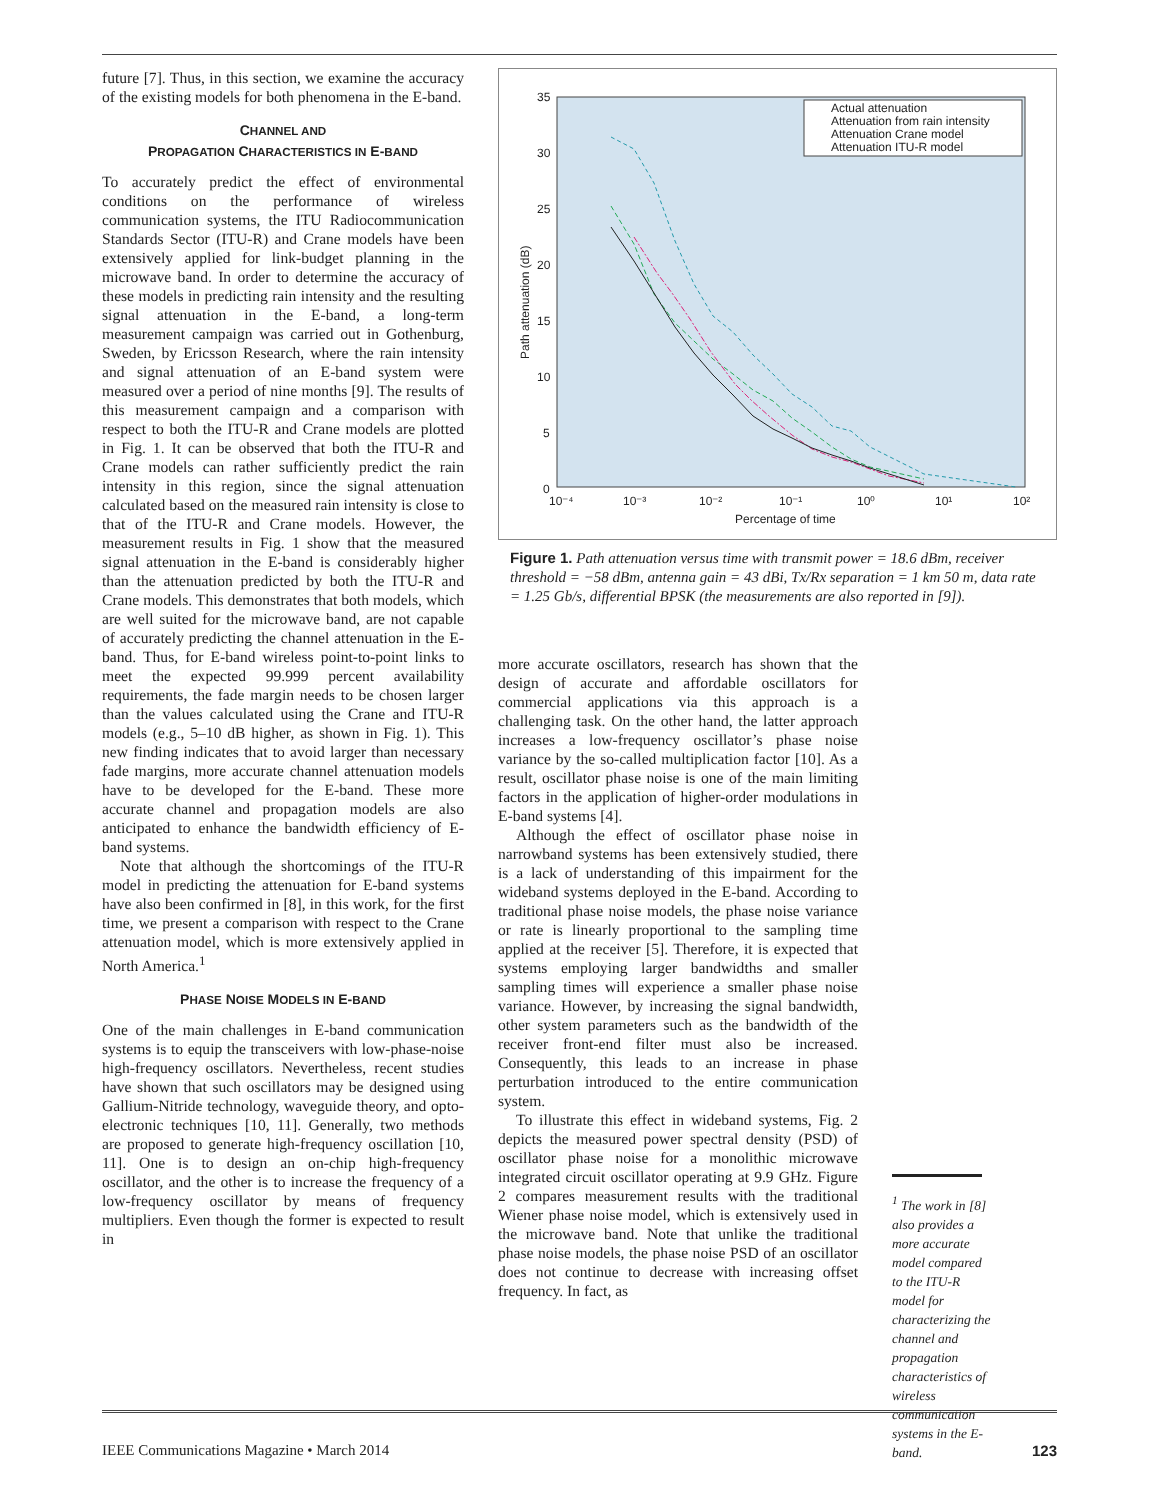future [7]. Thus, in this section, we examine the accuracy of the existing models for both phenomena in the E-band.
CHANNEL AND
PROPAGATION CHARACTERISTICS IN E-BAND
To accurately predict the effect of environmental conditions on the performance of wireless communication systems, the ITU Radiocommunication Standards Sector (ITU-R) and Crane models have been extensively applied for link-budget planning in the microwave band. In order to determine the accuracy of these models in predicting rain intensity and the resulting signal attenuation in the E-band, a long-term measurement campaign was carried out in Gothenburg, Sweden, by Ericsson Research, where the rain intensity and signal attenuation of an E-band system were measured over a period of nine months [9]. The results of this measurement campaign and a comparison with respect to both the ITU-R and Crane models are plotted in Fig. 1. It can be observed that both the ITU-R and Crane models can rather sufficiently predict the rain intensity in this region, since the signal attenuation calculated based on the measured rain intensity is close to that of the ITU-R and Crane models. However, the measurement results in Fig. 1 show that the measured signal attenuation in the E-band is considerably higher than the attenuation predicted by both the ITU-R and Crane models. This demonstrates that both models, which are well suited for the microwave band, are not capable of accurately predicting the channel attenuation in the E-band. Thus, for E-band wireless point-to-point links to meet the expected 99.999 percent availability requirements, the fade margin needs to be chosen larger than the values calculated using the Crane and ITU-R models (e.g., 5–10 dB higher, as shown in Fig. 1). This new finding indicates that to avoid larger than necessary fade margins, more accurate channel attenuation models have to be developed for the E-band. These more accurate channel and propagation models are also anticipated to enhance the bandwidth efficiency of E-band systems.
Note that although the shortcomings of the ITU-R model in predicting the attenuation for E-band systems have also been confirmed in [8], in this work, for the first time, we present a comparison with respect to the Crane attenuation model, which is more extensively applied in North America.<sup>1</sup>
PHASE NOISE MODELS IN E-BAND
One of the main challenges in E-band communication systems is to equip the transceivers with low-phase-noise high-frequency oscillators. Nevertheless, recent studies have shown that such oscillators may be designed using Gallium-Nitride technology, waveguide theory, and opto-electronic techniques [10, 11]. Generally, two methods are proposed to generate high-frequency oscillation [10, 11]. One is to design an on-chip high-frequency oscillator, and the other is to increase the frequency of a low-frequency oscillator by means of frequency multipliers. Even though the former is expected to result in
35
30
25
20
15
10
5
0
10⁻⁴
10⁻³
10⁻²
10⁻¹
10⁰
10¹
10²
Percentage of time
Path attenuation (dB)
Actual attenuation
Attenuation from rain intensity
Attenuation Crane model
Attenuation ITU-R model
Figure 1. Path attenuation versus time with transmit power = 18.6 dBm, receiver threshold = −58 dBm, antenna gain = 43 dBi, Tx/Rx separation = 1 km 50 m, data rate = 1.25 Gb/s, differential BPSK (the measurements are also reported in [9]).
more accurate oscillators, research has shown that the design of accurate and affordable oscillators for commercial applications via this approach is a challenging task. On the other hand, the latter approach increases a low-frequency oscillator’s phase noise variance by the so-called multiplication factor [10]. As a result, oscillator phase noise is one of the main limiting factors in the application of higher-order modulations in E-band systems [4].
Although the effect of oscillator phase noise in narrowband systems has been extensively studied, there is a lack of understanding of this impairment for the wideband systems deployed in the E-band. According to traditional phase noise models, the phase noise variance or rate is linearly proportional to the sampling time applied at the receiver [5]. Therefore, it is expected that systems employing larger bandwidths and smaller sampling times will experience a smaller phase noise variance. However, by increasing the signal bandwidth, other system parameters such as the bandwidth of the receiver front-end filter must also be increased. Consequently, this leads to an increase in phase perturbation introduced to the entire communication system.
To illustrate this effect in wideband systems, Fig. 2 depicts the measured power spectral density (PSD) of oscillator phase noise for a monolithic microwave integrated circuit oscillator operating at 9.9 GHz. Figure 2 compares measurement results with the traditional Wiener phase noise model, which is extensively used in the microwave band. Note that unlike the traditional phase noise models, the phase noise PSD of an oscillator does not continue to decrease with increasing offset frequency. In fact, as
<sup>1</sup> The work in [8] also provides a more accurate model compared to the ITU-R model for characterizing the channel and propagation characteristics of wireless communication systems in the E-band.
IEEE Communications Magazine • March 2014 123